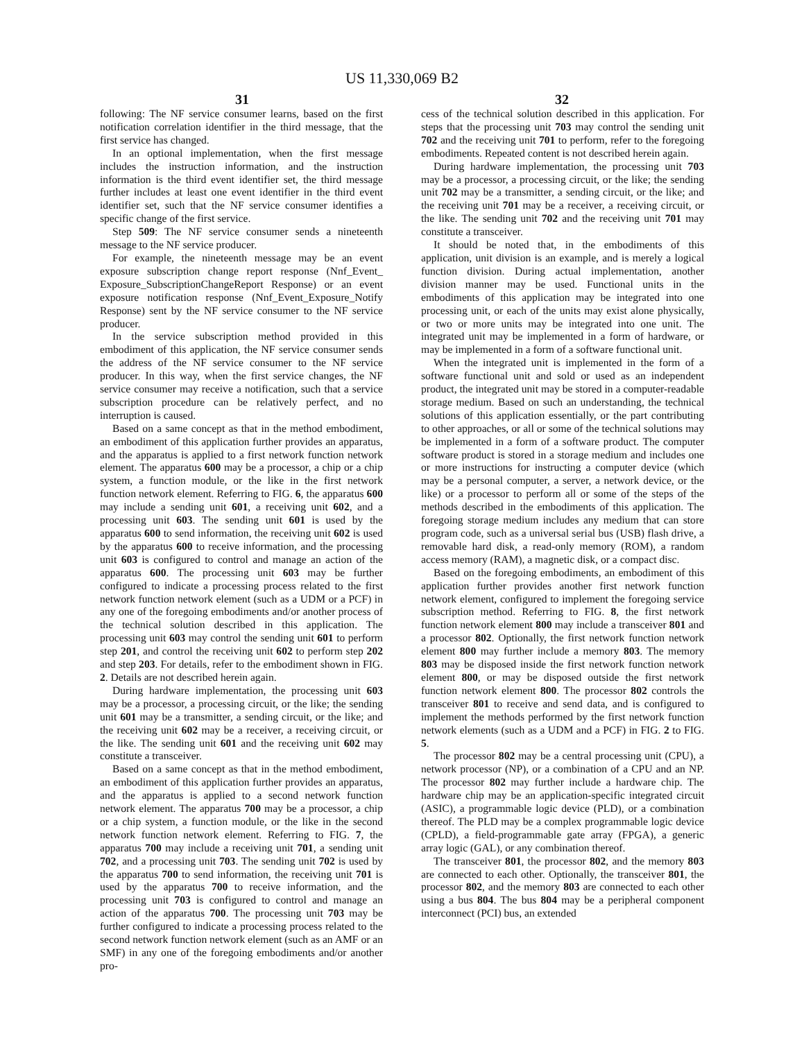US 11,330,069 B2
31 32
following: The NF service consumer learns, based on the first notification correlation identifier in the third message, that the first service has changed.
In an optional implementation, when the first message includes the instruction information, and the instruction information is the third event identifier set, the third message further includes at least one event identifier in the third event identifier set, such that the NF service consumer identifies a specific change of the first service.
Step 509: The NF service consumer sends a nineteenth message to the NF service producer.
For example, the nineteenth message may be an event exposure subscription change report response (Nnf_Event_ Exposure_SubscriptionChangeReport Response) or an event exposure notification response (Nnf_Event_Exposure_Notify Response) sent by the NF service consumer to the NF service producer.
In the service subscription method provided in this embodiment of this application, the NF service consumer sends the address of the NF service consumer to the NF service producer. In this way, when the first service changes, the NF service consumer may receive a notification, such that a service subscription procedure can be relatively perfect, and no interruption is caused.
Based on a same concept as that in the method embodiment, an embodiment of this application further provides an apparatus, and the apparatus is applied to a first network function network element. The apparatus 600 may be a processor, a chip or a chip system, a function module, or the like in the first network function network element. Referring to FIG. 6, the apparatus 600 may include a sending unit 601, a receiving unit 602, and a processing unit 603. The sending unit 601 is used by the apparatus 600 to send information, the receiving unit 602 is used by the apparatus 600 to receive information, and the processing unit 603 is configured to control and manage an action of the apparatus 600. The processing unit 603 may be further configured to indicate a processing process related to the first network function network element (such as a UDM or a PCF) in any one of the foregoing embodiments and/or another process of the technical solution described in this application. The processing unit 603 may control the sending unit 601 to perform step 201, and control the receiving unit 602 to perform step 202 and step 203. For details, refer to the embodiment shown in FIG. 2. Details are not described herein again.
During hardware implementation, the processing unit 603 may be a processor, a processing circuit, or the like; the sending unit 601 may be a transmitter, a sending circuit, or the like; and the receiving unit 602 may be a receiver, a receiving circuit, or the like. The sending unit 601 and the receiving unit 602 may constitute a transceiver.
Based on a same concept as that in the method embodiment, an embodiment of this application further provides an apparatus, and the apparatus is applied to a second network function network element. The apparatus 700 may be a processor, a chip or a chip system, a function module, or the like in the second network function network element. Referring to FIG. 7, the apparatus 700 may include a receiving unit 701, a sending unit 702, and a processing unit 703. The sending unit 702 is used by the apparatus 700 to send information, the receiving unit 701 is used by the apparatus 700 to receive information, and the processing unit 703 is configured to control and manage an action of the apparatus 700. The processing unit 703 may be further configured to indicate a processing process related to the second network function network element (such as an AMF or an SMF) in any one of the foregoing embodiments and/or another pro-
cess of the technical solution described in this application. For steps that the processing unit 703 may control the sending unit 702 and the receiving unit 701 to perform, refer to the foregoing embodiments. Repeated content is not described herein again.
During hardware implementation, the processing unit 703 may be a processor, a processing circuit, or the like; the sending unit 702 may be a transmitter, a sending circuit, or the like; and the receiving unit 701 may be a receiver, a receiving circuit, or the like. The sending unit 702 and the receiving unit 701 may constitute a transceiver.
It should be noted that, in the embodiments of this application, unit division is an example, and is merely a logical function division. During actual implementation, another division manner may be used. Functional units in the embodiments of this application may be integrated into one processing unit, or each of the units may exist alone physically, or two or more units may be integrated into one unit. The integrated unit may be implemented in a form of hardware, or may be implemented in a form of a software functional unit.
When the integrated unit is implemented in the form of a software functional unit and sold or used as an independent product, the integrated unit may be stored in a computer-readable storage medium. Based on such an understanding, the technical solutions of this application essentially, or the part contributing to other approaches, or all or some of the technical solutions may be implemented in a form of a software product. The computer software product is stored in a storage medium and includes one or more instructions for instructing a computer device (which may be a personal computer, a server, a network device, or the like) or a processor to perform all or some of the steps of the methods described in the embodiments of this application. The foregoing storage medium includes any medium that can store program code, such as a universal serial bus (USB) flash drive, a removable hard disk, a read-only memory (ROM), a random access memory (RAM), a magnetic disk, or a compact disc.
Based on the foregoing embodiments, an embodiment of this application further provides another first network function network element, configured to implement the foregoing service subscription method. Referring to FIG. 8, the first network function network element 800 may include a transceiver 801 and a processor 802. Optionally, the first network function network element 800 may further include a memory 803. The memory 803 may be disposed inside the first network function network element 800, or may be disposed outside the first network function network element 800. The processor 802 controls the transceiver 801 to receive and send data, and is configured to implement the methods performed by the first network function network elements (such as a UDM and a PCF) in FIG. 2 to FIG. 5.
The processor 802 may be a central processing unit (CPU), a network processor (NP), or a combination of a CPU and an NP. The processor 802 may further include a hardware chip. The hardware chip may be an application-specific integrated circuit (ASIC), a programmable logic device (PLD), or a combination thereof. The PLD may be a complex programmable logic device (CPLD), a field-programmable gate array (FPGA), a generic array logic (GAL), or any combination thereof.
The transceiver 801, the processor 802, and the memory 803 are connected to each other. Optionally, the transceiver 801, the processor 802, and the memory 803 are connected to each other using a bus 804. The bus 804 may be a peripheral component interconnect (PCI) bus, an extended